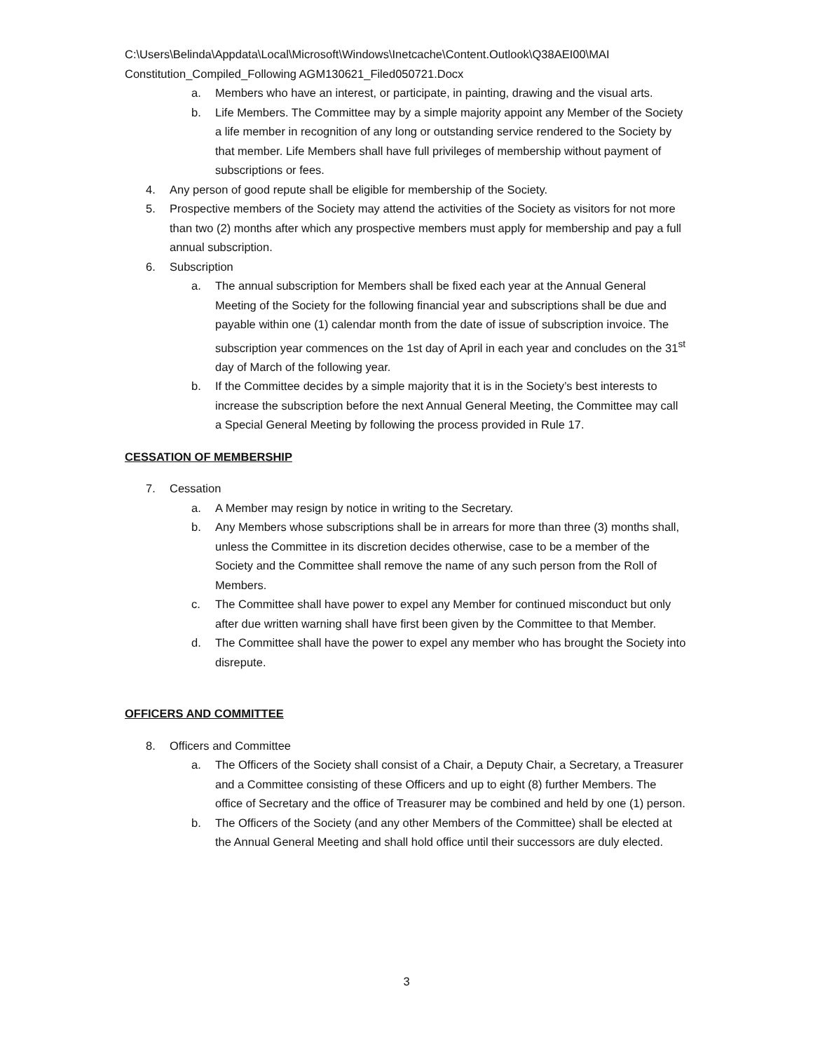C:\Users\Belinda\Appdata\Local\Microsoft\Windows\Inetcache\Content.Outlook\Q38AEI00\MAI Constitution_Compiled_Following AGM130621_Filed050721.Docx
a. Members who have an interest, or participate, in painting, drawing and the visual arts.
b. Life Members. The Committee may by a simple majority appoint any Member of the Society a life member in recognition of any long or outstanding service rendered to the Society by that member. Life Members shall have full privileges of membership without payment of subscriptions or fees.
4. Any person of good repute shall be eligible for membership of the Society.
5. Prospective members of the Society may attend the activities of the Society as visitors for not more than two (2) months after which any prospective members must apply for membership and pay a full annual subscription.
6. Subscription
a. The annual subscription for Members shall be fixed each year at the Annual General Meeting of the Society for the following financial year and subscriptions shall be due and payable within one (1) calendar month from the date of issue of subscription invoice. The subscription year commences on the 1st day of April in each year and concludes on the 31<sup>st</sup> day of March of the following year.
b. If the Committee decides by a simple majority that it is in the Society’s best interests to increase the subscription before the next Annual General Meeting, the Committee may call a Special General Meeting by following the process provided in Rule 17.
CESSATION OF MEMBERSHIP
7. Cessation
a. A Member may resign by notice in writing to the Secretary.
b. Any Members whose subscriptions shall be in arrears for more than three (3) months shall, unless the Committee in its discretion decides otherwise, case to be a member of the Society and the Committee shall remove the name of any such person from the Roll of Members.
c. The Committee shall have power to expel any Member for continued misconduct but only after due written warning shall have first been given by the Committee to that Member.
d. The Committee shall have the power to expel any member who has brought the Society into disrepute.
OFFICERS AND COMMITTEE
8. Officers and Committee
a. The Officers of the Society shall consist of a Chair, a Deputy Chair, a Secretary, a Treasurer and a Committee consisting of these Officers and up to eight (8) further Members. The office of Secretary and the office of Treasurer may be combined and held by one (1) person.
b. The Officers of the Society (and any other Members of the Committee) shall be elected at the Annual General Meeting and shall hold office until their successors are duly elected.
3